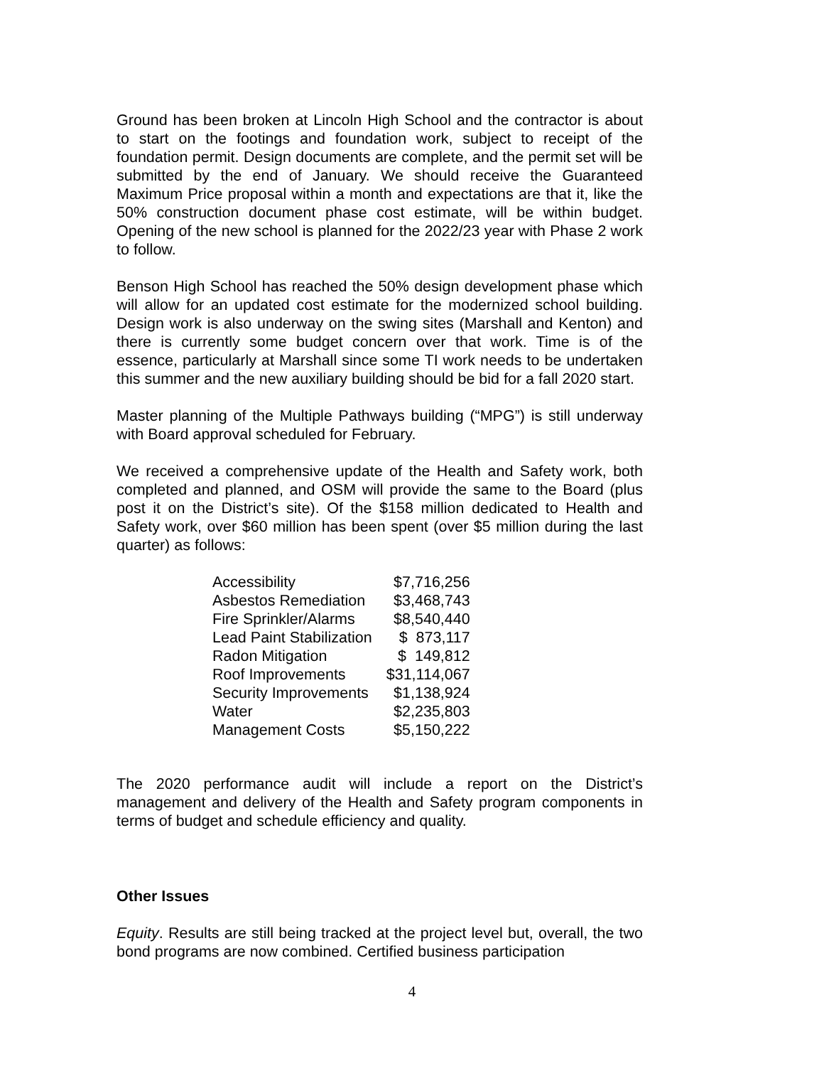Ground has been broken at Lincoln High School and the contractor is about to start on the footings and foundation work, subject to receipt of the foundation permit. Design documents are complete, and the permit set will be submitted by the end of January. We should receive the Guaranteed Maximum Price proposal within a month and expectations are that it, like the 50% construction document phase cost estimate, will be within budget. Opening of the new school is planned for the 2022/23 year with Phase 2 work to follow.
Benson High School has reached the 50% design development phase which will allow for an updated cost estimate for the modernized school building. Design work is also underway on the swing sites (Marshall and Kenton) and there is currently some budget concern over that work. Time is of the essence, particularly at Marshall since some TI work needs to be undertaken this summer and the new auxiliary building should be bid for a fall 2020 start.
Master planning of the Multiple Pathways building (“MPG”) is still underway with Board approval scheduled for February.
We received a comprehensive update of the Health and Safety work, both completed and planned, and OSM will provide the same to the Board (plus post it on the District’s site). Of the $158 million dedicated to Health and Safety work, over $60 million has been spent (over $5 million during the last quarter) as follows:
| Accessibility | $7,716,256 |
| Asbestos Remediation | $3,468,743 |
| Fire Sprinkler/Alarms | $8,540,440 |
| Lead Paint Stabilization | $ 873,117 |
| Radon Mitigation | $ 149,812 |
| Roof Improvements | $31,114,067 |
| Security Improvements | $1,138,924 |
| Water | $2,235,803 |
| Management Costs | $5,150,222 |
The 2020 performance audit will include a report on the District’s management and delivery of the Health and Safety program components in terms of budget and schedule efficiency and quality.
Other Issues
Equity. Results are still being tracked at the project level but, overall, the two bond programs are now combined. Certified business participation
4